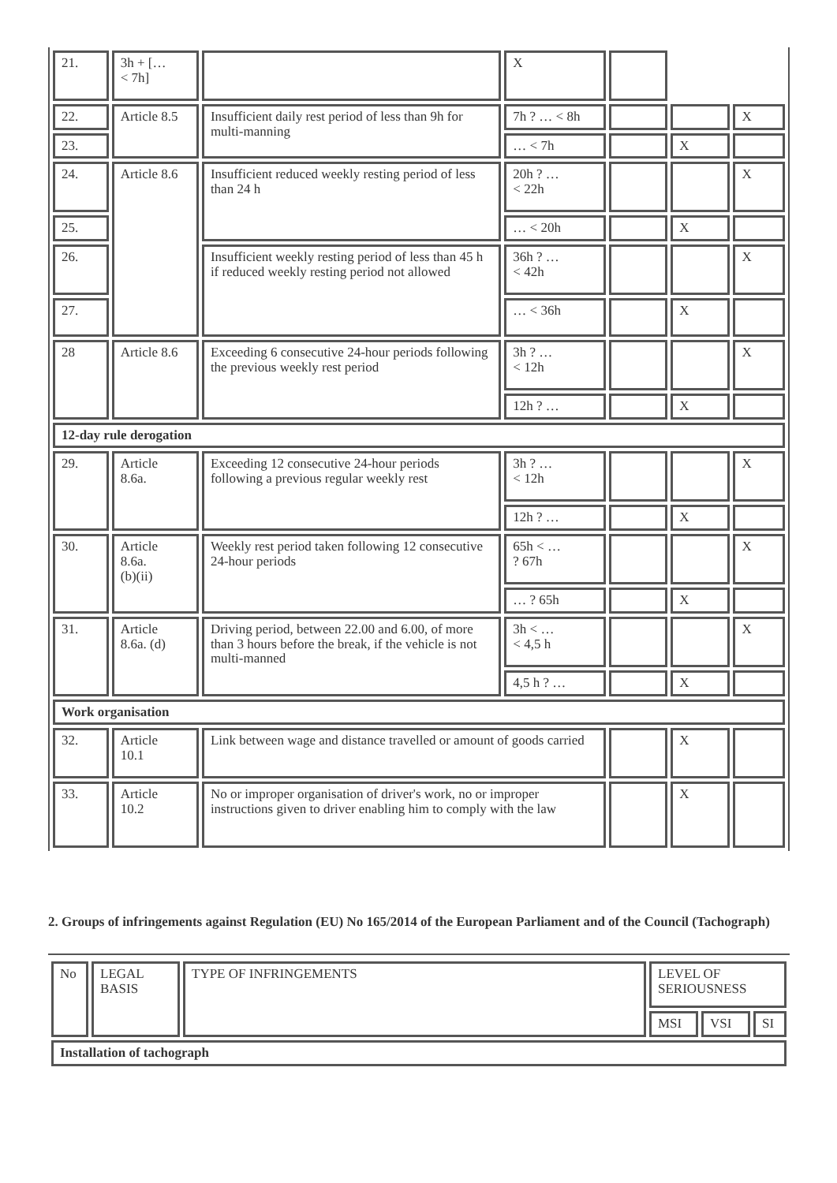| 21. | 3h + [… < 7h] | | X | | | |
| 22. | Article 8.5 | Insufficient daily rest period of less than 9h for multi-manning | 7h ? … < 8h | | | X |
| 23. | | | … < 7h | | X | |
| 24. | Article 8.6 | Insufficient reduced weekly resting period of less than 24 h | 20h ? … < 22h | | | X |
| 25. | | | … < 20h | | X | |
| 26. | | Insufficient weekly resting period of less than 45 h if reduced weekly resting period not allowed | 36h ? … < 42h | | | X |
| 27. | | | … < 36h | | X | |
| 28 | Article 8.6 | Exceeding 6 consecutive 24-hour periods following the previous weekly rest period | 3h ? … < 12h | | | X |
| | | | 12h ? … | | X | |
| 12-day rule derogation | | | | | | |
| 29. | Article 8.6a. | Exceeding 12 consecutive 24-hour periods following a previous regular weekly rest | 3h ? … < 12h | | | X |
| | | | 12h ? … | | X | |
| 30. | Article 8.6a. (b)(ii) | Weekly rest period taken following 12 consecutive 24-hour periods | 65h < … ? 67h | | | X |
| | | | … ? 65h | | X | |
| 31. | Article 8.6a. (d) | Driving period, between 22.00 and 6.00, of more than 3 hours before the break, if the vehicle is not multi-manned | 3h < … < 4,5 h | | | X |
| | | | 4,5 h ? … | | X | |
| Work organisation | | | | | | |
| 32. | Article 10.1 | Link between wage and distance travelled or amount of goods carried | | | X | |
| 33. | Article 10.2 | No or improper organisation of driver's work, no or improper instructions given to driver enabling him to comply with the law | | | X | |
2. Groups of infringements against Regulation (EU) No 165/2014 of the European Parliament and of the Council (Tachograph)
| No | LEGAL BASIS | TYPE OF INFRINGEMENTS | LEVEL OF SERIOUSNESS | | |
| | | | MSI | VSI | SI |
| Installation of tachograph | | | | | |